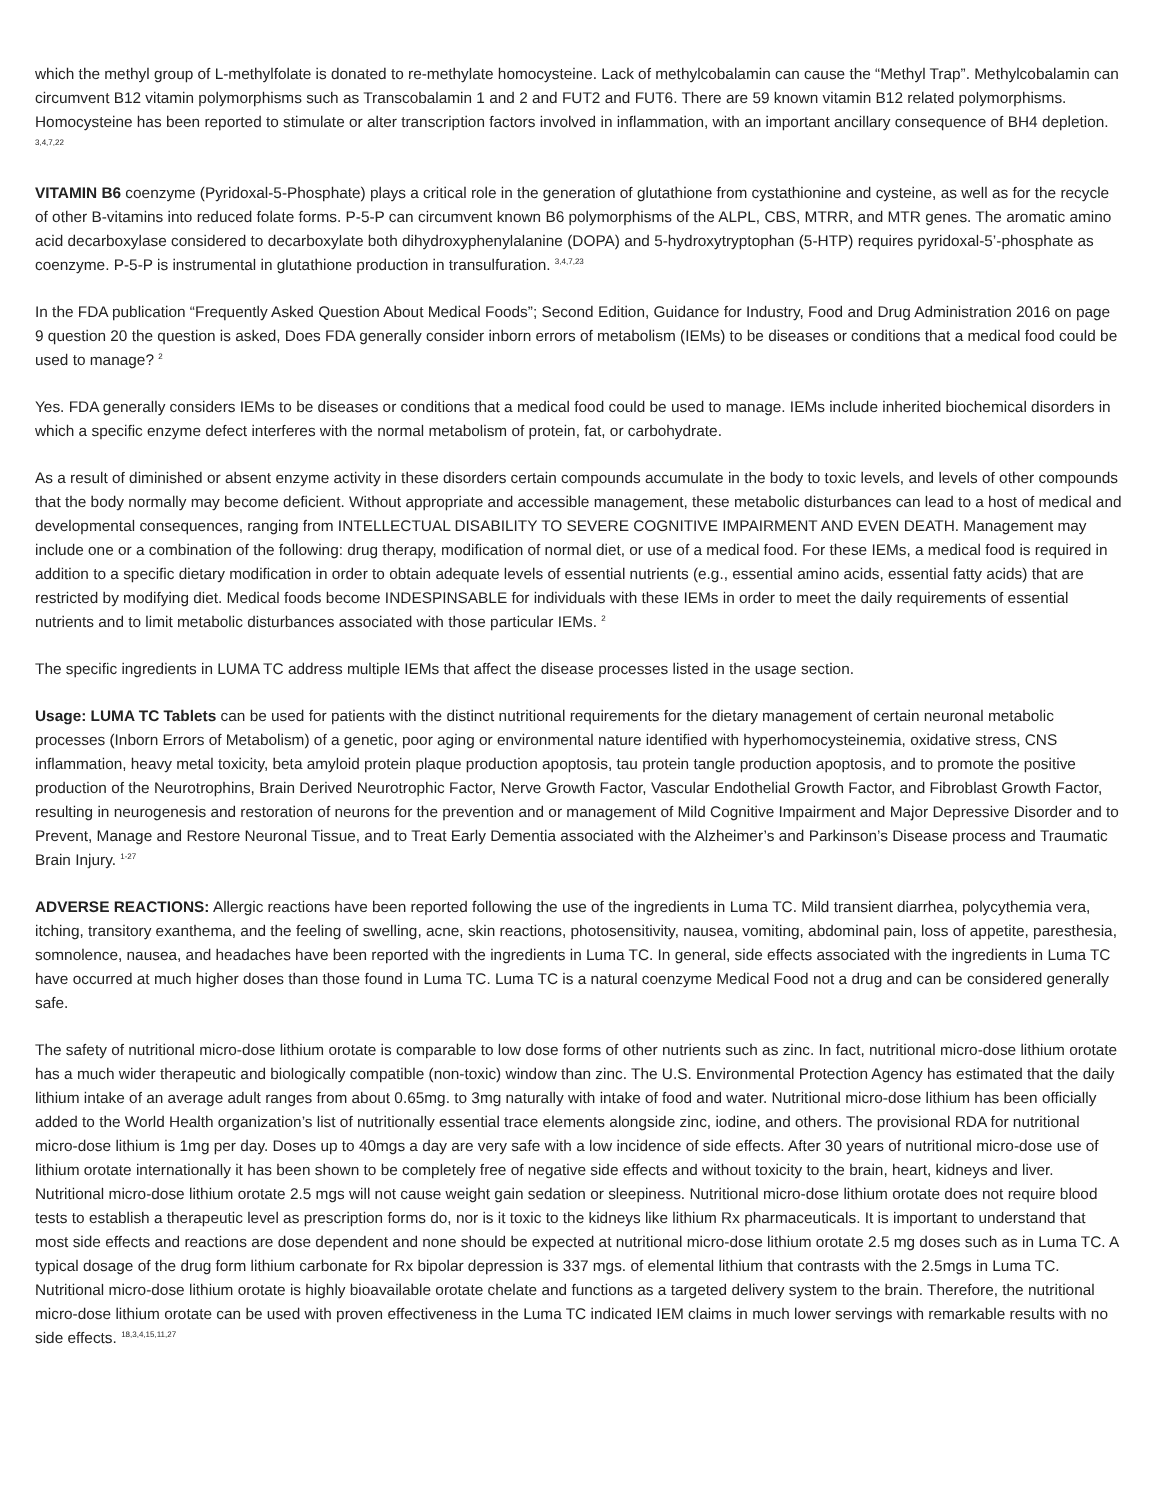which the methyl group of L-methylfolate is donated to re-methylate homocysteine. Lack of methylcobalamin can cause the “Methyl Trap”. Methylcobalamin can circumvent B12 vitamin polymorphisms such as Transcobalamin 1 and 2 and FUT2 and FUT6. There are 59 known vitamin B12 related polymorphisms. Homocysteine has been reported to stimulate or alter transcription factors involved in inflammation, with an important ancillary consequence of BH4 depletion. <sup>3,4,7,22</sup>
VITAMIN B6 coenzyme (Pyridoxal-5-Phosphate) plays a critical role in the generation of glutathione from cystathionine and cysteine, as well as for the recycle of other B-vitamins into reduced folate forms. P-5-P can circumvent known B6 polymorphisms of the ALPL, CBS, MTRR, and MTR genes. The aromatic amino acid decarboxylase considered to decarboxylate both dihydroxyphenylalanine (DOPA) and 5-hydroxytryptophan (5-HTP) requires pyridoxal-5’-phosphate as coenzyme. P-5-P is instrumental in glutathione production in transulfuration. <sup>3,4,7,23</sup>
In the FDA publication “Frequently Asked Question About Medical Foods”; Second Edition, Guidance for Industry, Food and Drug Administration 2016 on page 9 question 20 the question is asked, Does FDA generally consider inborn errors of metabolism (IEMs) to be diseases or conditions that a medical food could be used to manage? <sup>2</sup>
Yes. FDA generally considers IEMs to be diseases or conditions that a medical food could be used to manage. IEMs include inherited biochemical disorders in which a specific enzyme defect interferes with the normal metabolism of protein, fat, or carbohydrate.
As a result of diminished or absent enzyme activity in these disorders certain compounds accumulate in the body to toxic levels, and levels of other compounds that the body normally may become deficient. Without appropriate and accessible management, these metabolic disturbances can lead to a host of medical and developmental consequences, ranging from INTELLECTUAL DISABILITY TO SEVERE COGNITIVE IMPAIRMENT AND EVEN DEATH. Management may include one or a combination of the following: drug therapy, modification of normal diet, or use of a medical food. For these IEMs, a medical food is required in addition to a specific dietary modification in order to obtain adequate levels of essential nutrients (e.g., essential amino acids, essential fatty acids) that are restricted by modifying diet. Medical foods become INDESPINSABLE for individuals with these IEMs in order to meet the daily requirements of essential nutrients and to limit metabolic disturbances associated with those particular IEMs. <sup>2</sup>
The specific ingredients in LUMA TC address multiple IEMs that affect the disease processes listed in the usage section.
Usage: LUMA TC Tablets can be used for patients with the distinct nutritional requirements for the dietary management of certain neuronal metabolic processes (Inborn Errors of Metabolism) of a genetic, poor aging or environmental nature identified with hyperhomocysteinemia, oxidative stress, CNS inflammation, heavy metal toxicity, beta amyloid protein plaque production apoptosis, tau protein tangle production apoptosis, and to promote the positive production of the Neurotrophins, Brain Derived Neurotrophic Factor, Nerve Growth Factor, Vascular Endothelial Growth Factor, and Fibroblast Growth Factor, resulting in neurogenesis and restoration of neurons for the prevention and or management of Mild Cognitive Impairment and Major Depressive Disorder and to Prevent, Manage and Restore Neuronal Tissue, and to Treat Early Dementia associated with the Alzheimer’s and Parkinson’s Disease process and Traumatic Brain Injury. <sup>1-27</sup>
ADVERSE REACTIONS: Allergic reactions have been reported following the use of the ingredients in Luma TC. Mild transient diarrhea, polycythemia vera, itching, transitory exanthema, and the feeling of swelling, acne, skin reactions, photosensitivity, nausea, vomiting, abdominal pain, loss of appetite, paresthesia, somnolence, nausea, and headaches have been reported with the ingredients in Luma TC. In general, side effects associated with the ingredients in Luma TC have occurred at much higher doses than those found in Luma TC. Luma TC is a natural coenzyme Medical Food not a drug and can be considered generally safe.
The safety of nutritional micro-dose lithium orotate is comparable to low dose forms of other nutrients such as zinc. In fact, nutritional micro-dose lithium orotate has a much wider therapeutic and biologically compatible (non-toxic) window than zinc. The U.S. Environmental Protection Agency has estimated that the daily lithium intake of an average adult ranges from about 0.65mg. to 3mg naturally with intake of food and water. Nutritional micro-dose lithium has been officially added to the World Health organization’s list of nutritionally essential trace elements alongside zinc, iodine, and others. The provisional RDA for nutritional micro-dose lithium is 1mg per day. Doses up to 40mgs a day are very safe with a low incidence of side effects. After 30 years of nutritional micro-dose use of lithium orotate internationally it has been shown to be completely free of negative side effects and without toxicity to the brain, heart, kidneys and liver. Nutritional micro-dose lithium orotate 2.5 mgs will not cause weight gain sedation or sleepiness. Nutritional micro-dose lithium orotate does not require blood tests to establish a therapeutic level as prescription forms do, nor is it toxic to the kidneys like lithium Rx pharmaceuticals. It is important to understand that most side effects and reactions are dose dependent and none should be expected at nutritional micro-dose lithium orotate 2.5 mg doses such as in Luma TC. A typical dosage of the drug form lithium carbonate for Rx bipolar depression is 337 mgs. of elemental lithium that contrasts with the 2.5mgs in Luma TC. Nutritional micro-dose lithium orotate is highly bioavailable orotate chelate and functions as a targeted delivery system to the brain. Therefore, the nutritional micro-dose lithium orotate can be used with proven effectiveness in the Luma TC indicated IEM claims in much lower servings with remarkable results with no side effects. <sup>18,3,4,15,11,27</sup>